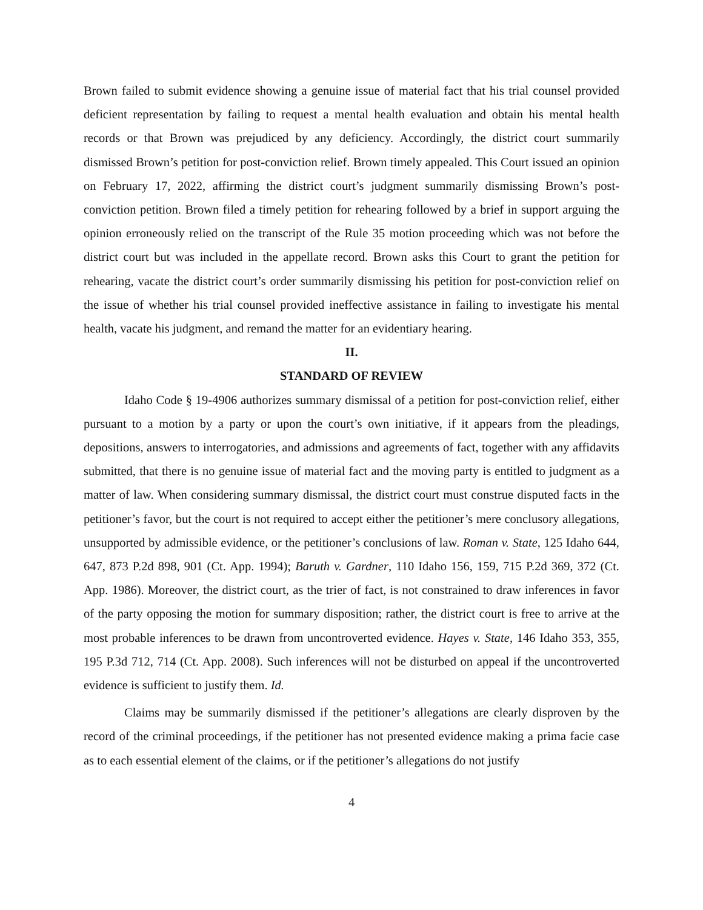Brown failed to submit evidence showing a genuine issue of material fact that his trial counsel provided deficient representation by failing to request a mental health evaluation and obtain his mental health records or that Brown was prejudiced by any deficiency. Accordingly, the district court summarily dismissed Brown’s petition for post-conviction relief. Brown timely appealed. This Court issued an opinion on February 17, 2022, affirming the district court’s judgment summarily dismissing Brown’s post-conviction petition. Brown filed a timely petition for rehearing followed by a brief in support arguing the opinion erroneously relied on the transcript of the Rule 35 motion proceeding which was not before the district court but was included in the appellate record. Brown asks this Court to grant the petition for rehearing, vacate the district court’s order summarily dismissing his petition for post-conviction relief on the issue of whether his trial counsel provided ineffective assistance in failing to investigate his mental health, vacate his judgment, and remand the matter for an evidentiary hearing.
II.
STANDARD OF REVIEW
Idaho Code § 19-4906 authorizes summary dismissal of a petition for post-conviction relief, either pursuant to a motion by a party or upon the court’s own initiative, if it appears from the pleadings, depositions, answers to interrogatories, and admissions and agreements of fact, together with any affidavits submitted, that there is no genuine issue of material fact and the moving party is entitled to judgment as a matter of law. When considering summary dismissal, the district court must construe disputed facts in the petitioner’s favor, but the court is not required to accept either the petitioner’s mere conclusory allegations, unsupported by admissible evidence, or the petitioner’s conclusions of law. Roman v. State, 125 Idaho 644, 647, 873 P.2d 898, 901 (Ct. App. 1994); Baruth v. Gardner, 110 Idaho 156, 159, 715 P.2d 369, 372 (Ct. App. 1986). Moreover, the district court, as the trier of fact, is not constrained to draw inferences in favor of the party opposing the motion for summary disposition; rather, the district court is free to arrive at the most probable inferences to be drawn from uncontroverted evidence. Hayes v. State, 146 Idaho 353, 355, 195 P.3d 712, 714 (Ct. App. 2008). Such inferences will not be disturbed on appeal if the uncontroverted evidence is sufficient to justify them. Id.
Claims may be summarily dismissed if the petitioner’s allegations are clearly disproven by the record of the criminal proceedings, if the petitioner has not presented evidence making a prima facie case as to each essential element of the claims, or if the petitioner’s allegations do not justify
4